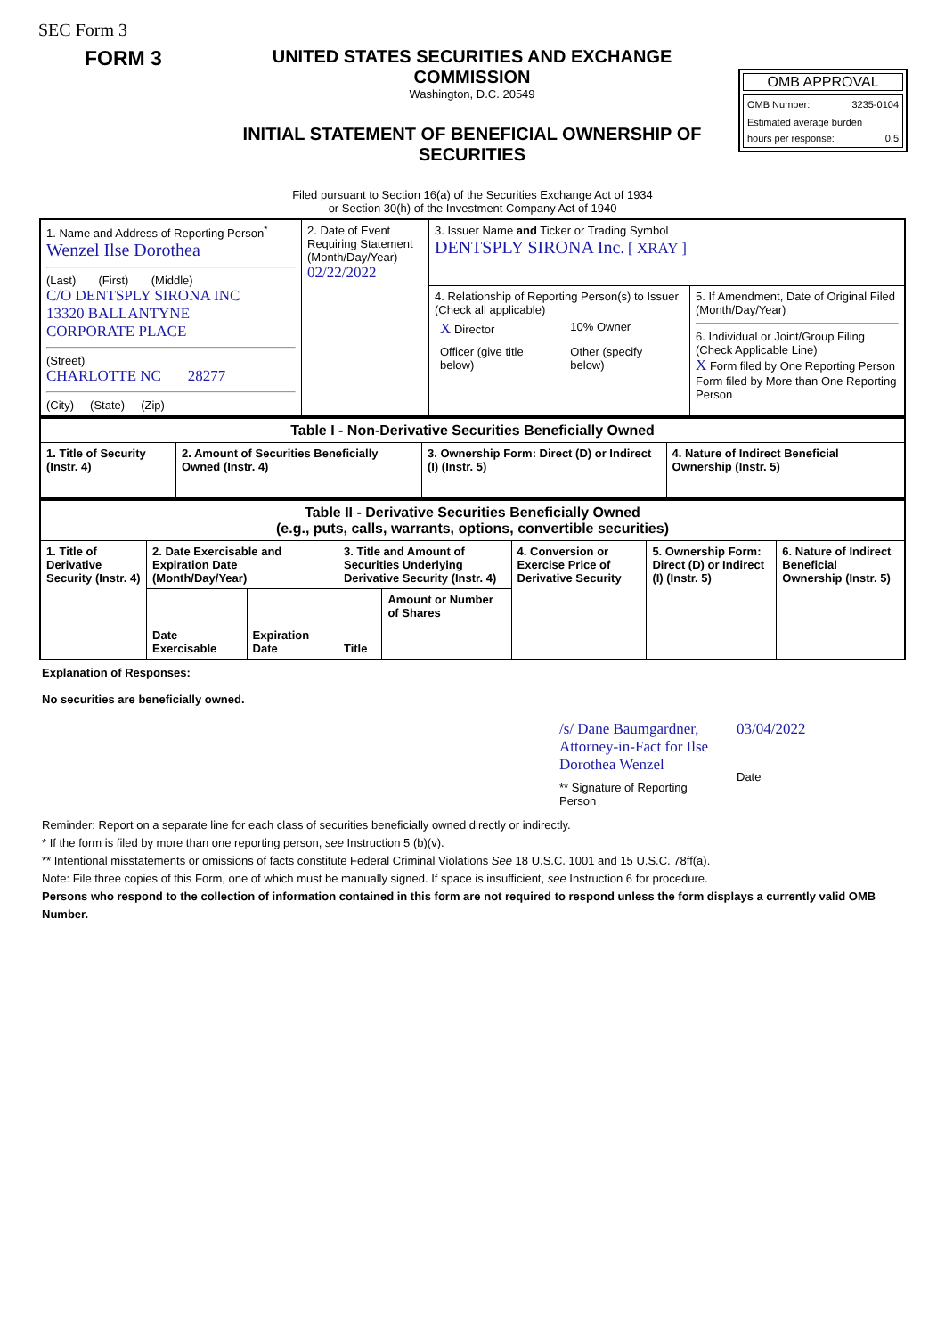SEC Form 3
FORM 3
UNITED STATES SECURITIES AND EXCHANGE COMMISSION
Washington, D.C. 20549
INITIAL STATEMENT OF BENEFICIAL OWNERSHIP OF SECURITIES
OMB APPROVAL
OMB Number: 3235-0104
Estimated average burden
hours per response: 0.5
Filed pursuant to Section 16(a) of the Securities Exchange Act of 1934
or Section 30(h) of the Investment Company Act of 1940
| 1. Name and Address of Reporting Person<sup>*</sup> Wenzel Ilse Dorothea (Last) (First) (Middle) C/O DENTSPLY SIRONA INC 13320 BALLANTYNE CORPORATE PLACE (Street) CHARLOTTE NC 28277 (City) (State) (Zip) | 2. Date of Event Requiring Statement (Month/Day/Year) 02/22/2022 | 3. Issuer Name and Ticker or Trading Symbol DENTSPLY SIRONA Inc. [ XRAY ] | |
| | | 4. Relationship of Reporting Person(s) to Issuer (Check all applicable) / X Director / 10% Owner / / Officer (give title below) / Other (specify below) / | 5. If Amendment, Date of Original Filed (Month/Day/Year) 6. Individual or Joint/Group Filing (Check Applicable Line) X Form filed by One Reporting Person Form filed by More than One Reporting Person |
| Table I - Non-Derivative Securities Beneficially Owned | | | |
| --- | --- | --- | --- |
| 1. Title of Security (Instr. 4) | 2. Amount of Securities Beneficially Owned (Instr. 4) | 3. Ownership Form: Direct (D) or Indirect (I) (Instr. 5) | 4. Nature of Indirect Beneficial Ownership (Instr. 5) |
| Table II - Derivative Securities Beneficially Owned (e.g., puts, calls, warrants, options, convertible securities) | | | | | | | |
| --- | --- | --- | --- | --- | --- | --- | --- |
| 1. Title of Derivative Security (Instr. 4) | 2. Date Exercisable and Expiration Date (Month/Day/Year) | | 3. Title and Amount of Securities Underlying Derivative Security (Instr. 4) | | 4. Conversion or Exercise Price of Derivative Security | 5. Ownership Form: Direct (D) or Indirect (I) (Instr. 5) | 6. Nature of Indirect Beneficial Ownership (Instr. 5) |
| | Date Exercisable | Expiration Date | Title | Amount or Number of Shares | | | |
Explanation of Responses:
No securities are beneficially owned.
/s/ Dane Baumgardner, Attorney-in-Fact for Ilse Dorothea Wenzel
** Signature of Reporting Person
03/04/2022
Date
Reminder: Report on a separate line for each class of securities beneficially owned directly or indirectly.
* If the form is filed by more than one reporting person, see Instruction 5 (b)(v).
** Intentional misstatements or omissions of facts constitute Federal Criminal Violations See 18 U.S.C. 1001 and 15 U.S.C. 78ff(a).
Note: File three copies of this Form, one of which must be manually signed. If space is insufficient, see Instruction 6 for procedure.
Persons who respond to the collection of information contained in this form are not required to respond unless the form displays a currently valid OMB Number.